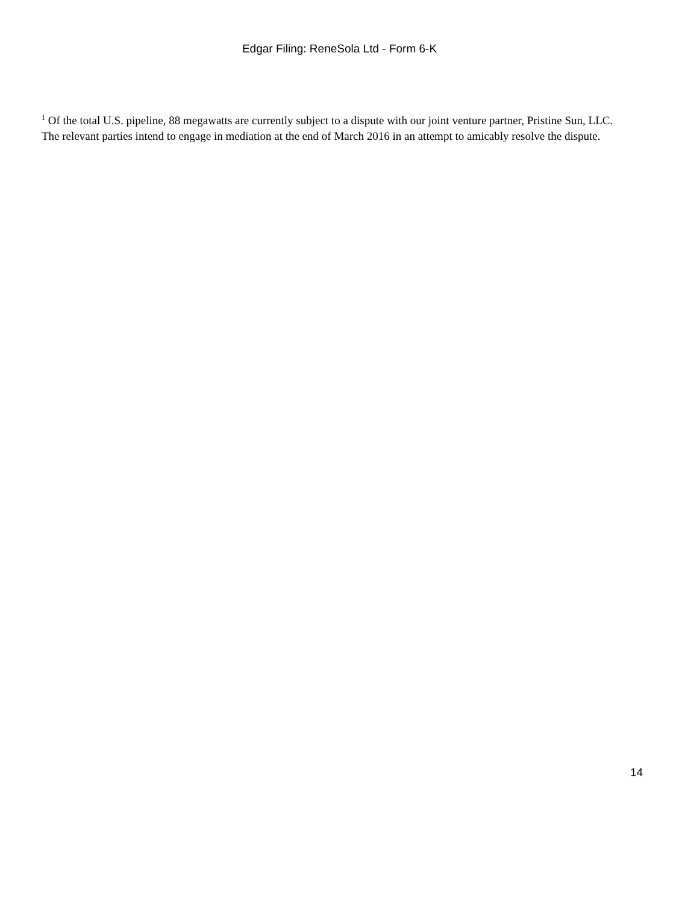Edgar Filing: ReneSola Ltd - Form 6-K
<sup>1</sup> Of the total U.S. pipeline, 88 megawatts are currently subject to a dispute with our joint venture partner, Pristine Sun, LLC. The relevant parties intend to engage in mediation at the end of March 2016 in an attempt to amicably resolve the dispute.
14